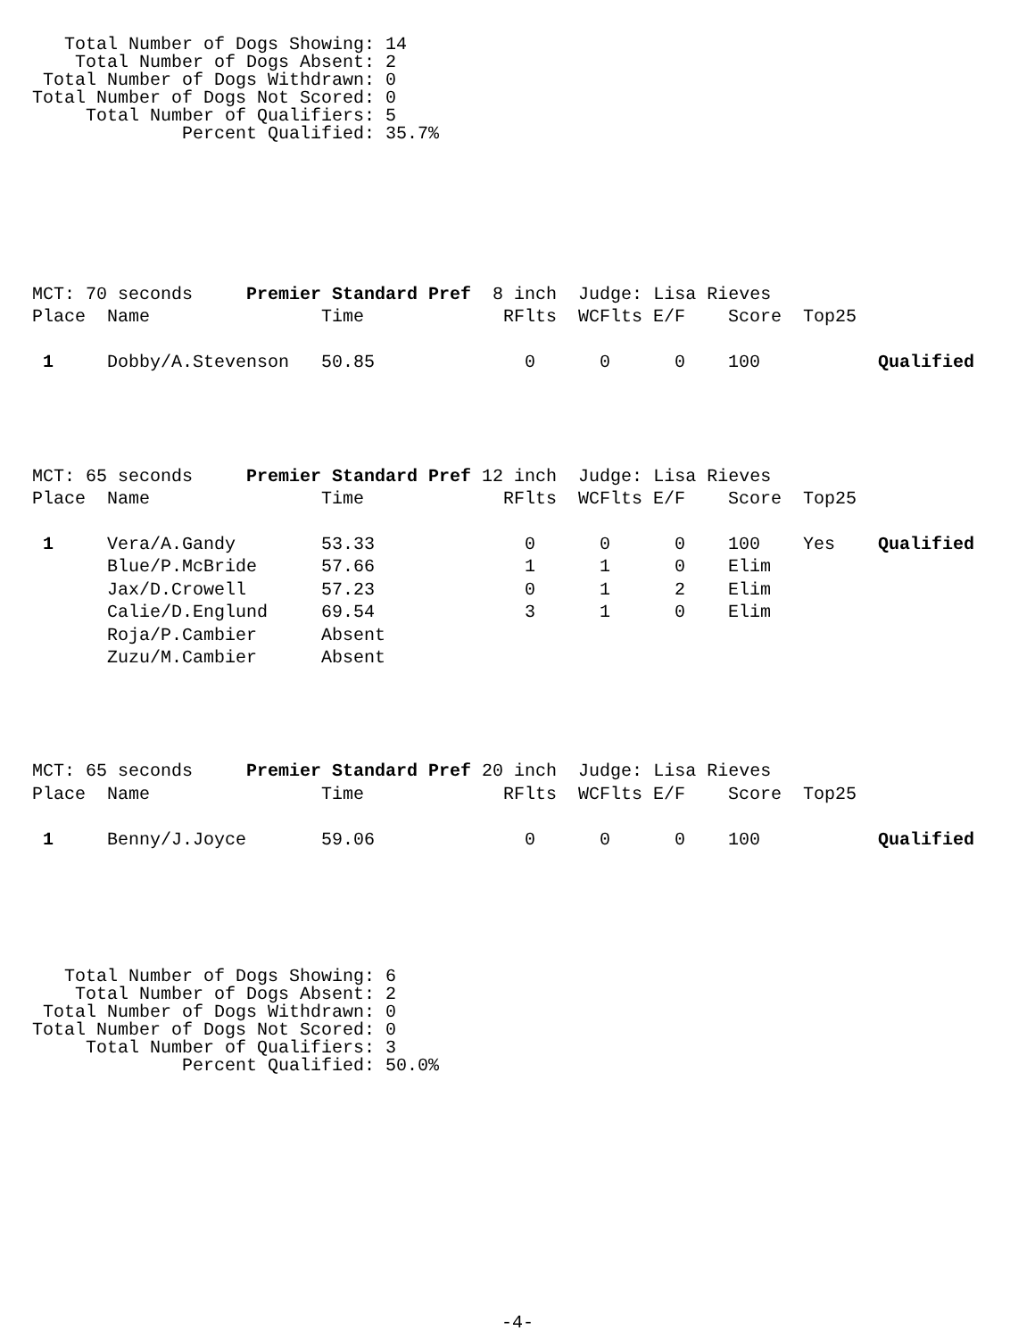Total Number of Dogs Showing: 14
    Total Number of Dogs Absent: 2
 Total Number of Dogs Withdrawn: 0
Total Number of Dogs Not Scored: 0
     Total Number of Qualifiers: 5
              Percent Qualified: 35.7%
| MCT: 70 seconds Premier Standard Pref | 8 inch Judge: Lisa Rieves |
| Place | Name | Time | RFlts | WCFlts | E/F | Score | Top25 | |
| --- | --- | --- | --- | --- | --- | --- | --- | --- |
| 1 | Dobby/A.Stevenson | 50.85 | 0 | 0 | 0 | 100 | | Qualified |
| MCT: 65 seconds Premier Standard Pref | 12 inch Judge: Lisa Rieves |
| Place | Name | Time | RFlts | WCFlts | E/F | Score | Top25 | |
| --- | --- | --- | --- | --- | --- | --- | --- | --- |
| 1 | Vera/A.Gandy | 53.33 | 0 | 0 | 0 | 100 | Yes | Qualified |
| | Blue/P.McBride | 57.66 | 1 | 1 | 0 | Elim | | |
| | Jax/D.Crowell | 57.23 | 0 | 1 | 2 | Elim | | |
| | Calie/D.Englund | 69.54 | 3 | 1 | 0 | Elim | | |
| | Roja/P.Cambier | Absent | | | | | | |
| | Zuzu/M.Cambier | Absent | | | | | | |
| MCT: 65 seconds Premier Standard Pref | 20 inch Judge: Lisa Rieves |
| Place | Name | Time | RFlts | WCFlts | E/F | Score | Top25 | |
| --- | --- | --- | --- | --- | --- | --- | --- | --- |
| 1 | Benny/J.Joyce | 59.06 | 0 | 0 | 0 | 100 | | Qualified |
   Total Number of Dogs Showing: 6
    Total Number of Dogs Absent: 2
 Total Number of Dogs Withdrawn: 0
Total Number of Dogs Not Scored: 0
     Total Number of Qualifiers: 3
              Percent Qualified: 50.0%
-4-